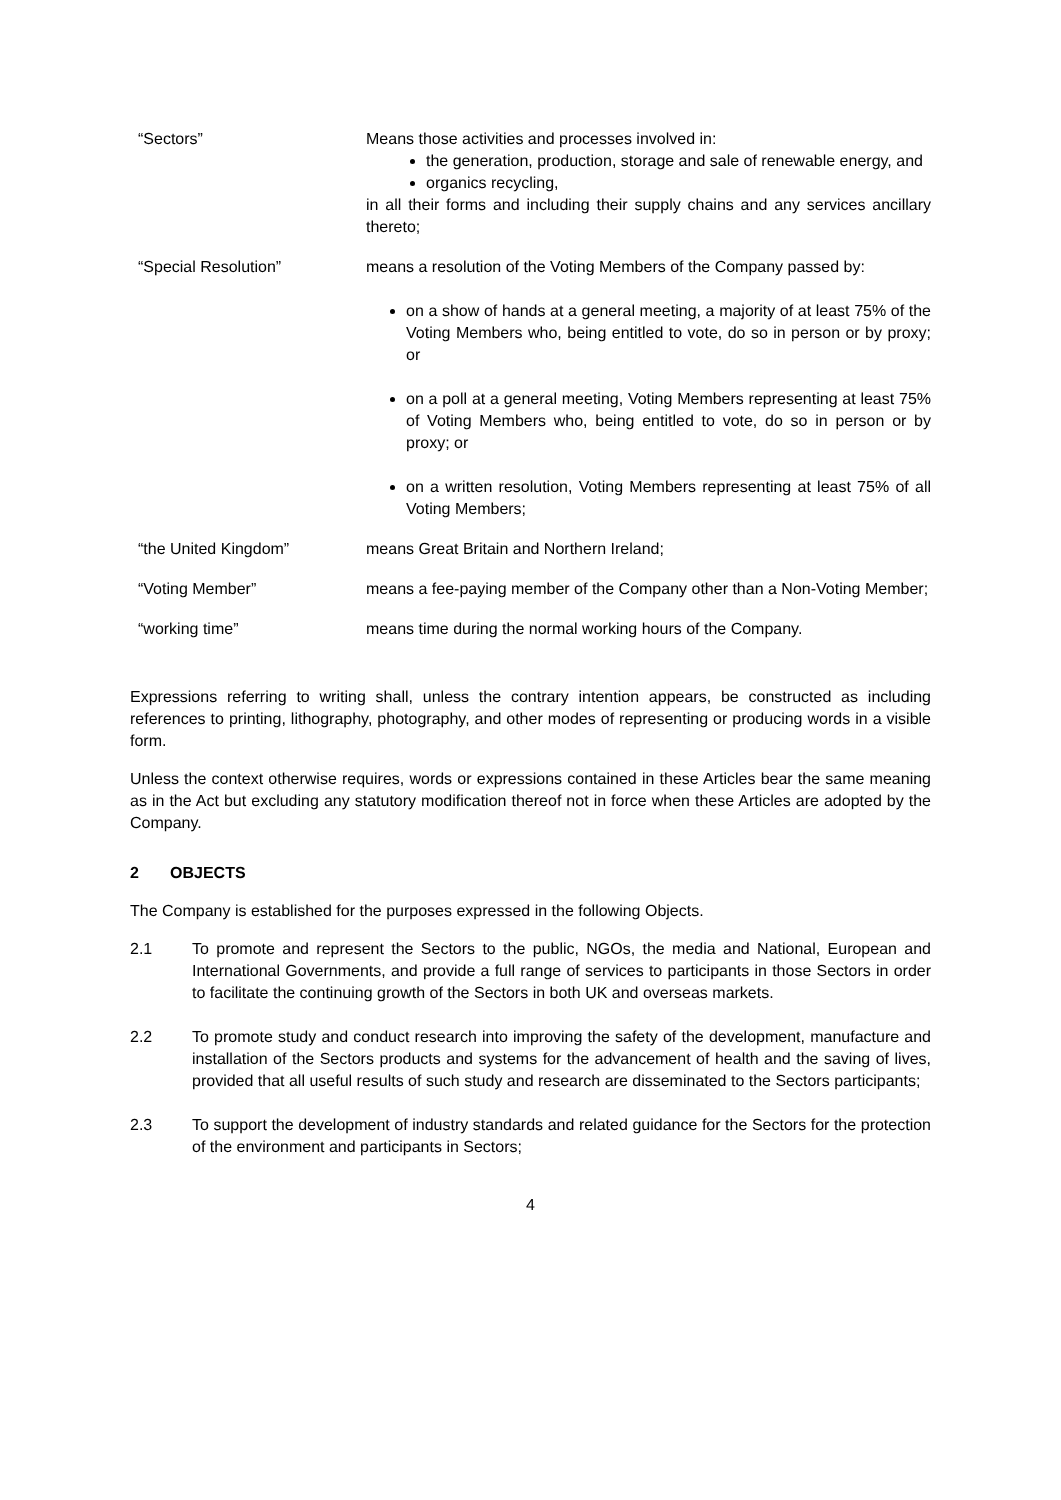“Sectors” Means those activities and processes involved in:
the generation, production, storage and sale of renewable energy, and
organics recycling,
in all their forms and including their supply chains and any services ancillary thereto;
“Special Resolution” means a resolution of the Voting Members of the Company passed by:
on a show of hands at a general meeting, a majority of at least 75% of the Voting Members who, being entitled to vote, do so in person or by proxy; or
on a poll at a general meeting, Voting Members representing at least 75% of Voting Members who, being entitled to vote, do so in person or by proxy; or
on a written resolution, Voting Members representing at least 75% of all Voting Members;
“the United Kingdom” means Great Britain and Northern Ireland;
“Voting Member” means a fee-paying member of the Company other than a Non-Voting Member;
“working time” means time during the normal working hours of the Company.
Expressions referring to writing shall, unless the contrary intention appears, be constructed as including references to printing, lithography, photography, and other modes of representing or producing words in a visible form.
Unless the context otherwise requires, words or expressions contained in these Articles bear the same meaning as in the Act but excluding any statutory modification thereof not in force when these Articles are adopted by the Company.
2 OBJECTS
The Company is established for the purposes expressed in the following Objects.
2.1 To promote and represent the Sectors to the public, NGOs, the media and National, European and International Governments, and provide a full range of services to participants in those Sectors in order to facilitate the continuing growth of the Sectors in both UK and overseas markets.
2.2 To promote study and conduct research into improving the safety of the development, manufacture and installation of the Sectors products and systems for the advancement of health and the saving of lives, provided that all useful results of such study and research are disseminated to the Sectors participants;
2.3 To support the development of industry standards and related guidance for the Sectors for the protection of the environment and participants in Sectors;
4